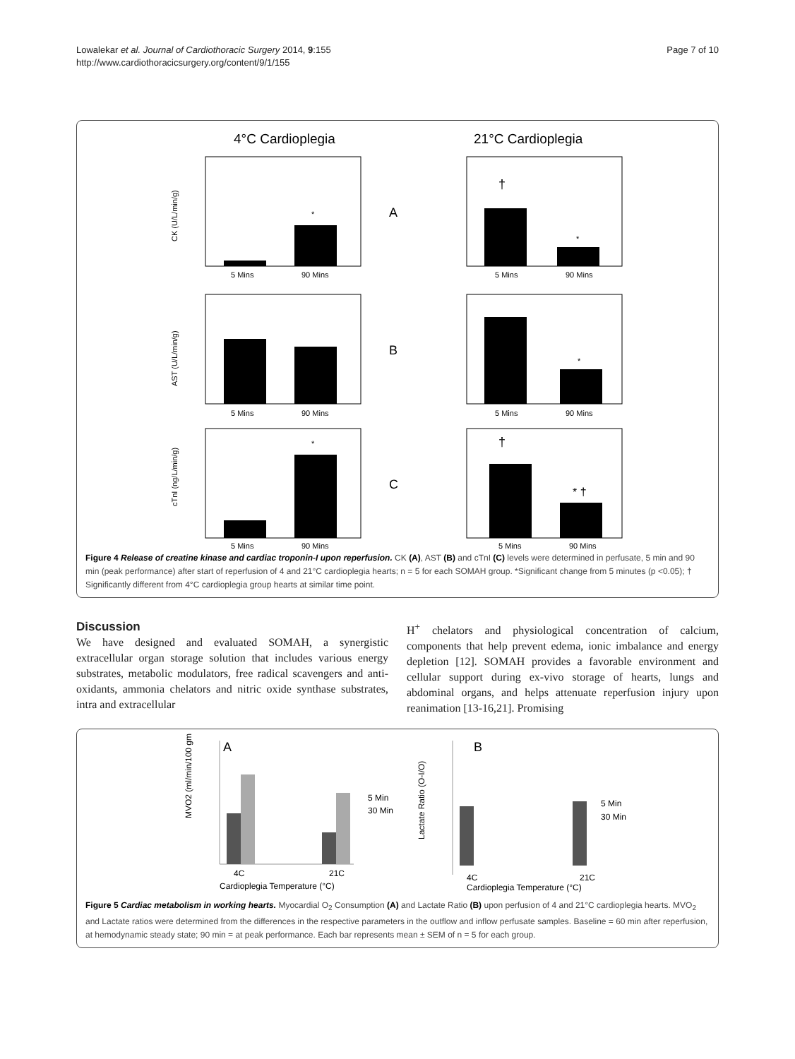Lowalekar et al. Journal of Cardiothoracic Surgery 2014, 9:155
http://www.cardiothoracicsurgery.org/content/9/1/155
Page 7 of 10
4°C Cardioplegia
21°C Cardioplegia
5 Mins
90 Mins
*
CK (U/L/min/g)
A
5 Mins
90 Mins
†
*
5 Mins
90 Mins
AST (U/L/min/g)
B
5 Mins
90 Mins
*
5 Mins
90 Mins
*
cTnI (ng/L/min/g)
C
5 Mins
90 Mins
†
* †
Figure 4 Release of creatine kinase and cardiac troponin-I upon reperfusion. CK (A), AST (B) and cTnI (C) levels were determined in perfusate, 5 min and 90 min (peak performance) after start of reperfusion of 4 and 21°C cardioplegia hearts; n = 5 for each SOMAH group. *Significant change from 5 minutes (p <0.05); † Significantly different from 4°C cardioplegia group hearts at similar time point.
Discussion
We have designed and evaluated SOMAH, a synergistic extracellular organ storage solution that includes various energy substrates, metabolic modulators, free radical scavengers and anti-oxidants, ammonia chelators and nitric oxide synthase substrates, intra and extracellular
H<sup>+</sup> chelators and physiological concentration of calcium, components that help prevent edema, ionic imbalance and energy depletion [12]. SOMAH provides a favorable environment and cellular support during ex-vivo storage of hearts, lungs and abdominal organs, and helps attenuate reperfusion injury upon reanimation [13-16,21]. Promising
A
4C
21C
Cardioplegia Temperature (°C)
MVO2 (ml/min/100 gm)
5 Min
30 Min
B
4C
21C
Cardioplegia Temperature (°C)
Lactate Ratio (O-I/O)
5 Min
30 Min
Figure 5 Cardiac metabolism in working hearts. Myocardial O<sub>2</sub> Consumption (A) and Lactate Ratio (B) upon perfusion of 4 and 21°C cardioplegia hearts. MVO<sub>2</sub> and Lactate ratios were determined from the differences in the respective parameters in the outflow and inflow perfusate samples. Baseline = 60 min after reperfusion, at hemodynamic steady state; 90 min = at peak performance. Each bar represents mean ± SEM of n = 5 for each group.